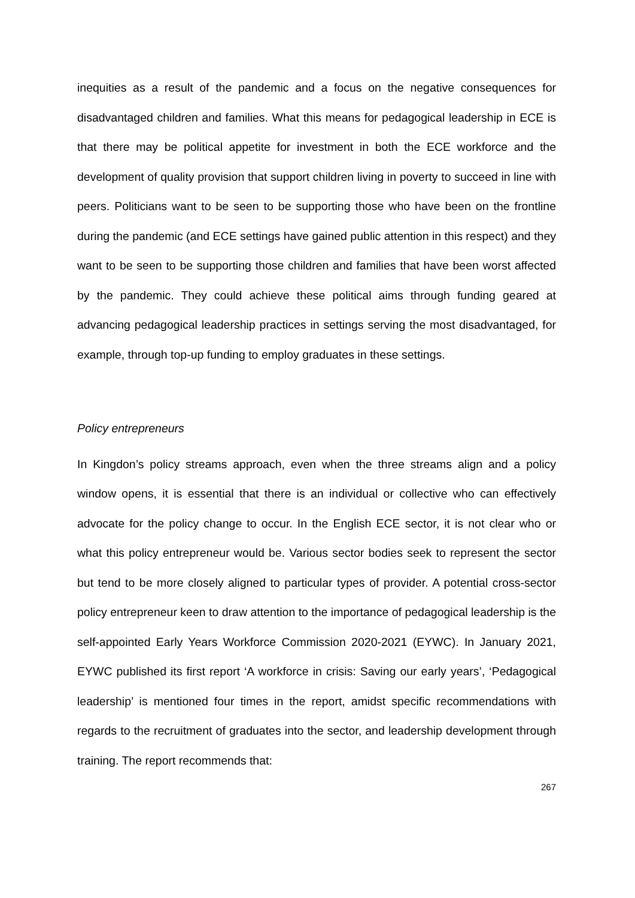inequities as a result of the pandemic and a focus on the negative consequences for disadvantaged children and families. What this means for pedagogical leadership in ECE is that there may be political appetite for investment in both the ECE workforce and the development of quality provision that support children living in poverty to succeed in line with peers. Politicians want to be seen to be supporting those who have been on the frontline during the pandemic (and ECE settings have gained public attention in this respect) and they want to be seen to be supporting those children and families that have been worst affected by the pandemic. They could achieve these political aims through funding geared at advancing pedagogical leadership practices in settings serving the most disadvantaged, for example, through top-up funding to employ graduates in these settings.
Policy entrepreneurs
In Kingdon’s policy streams approach, even when the three streams align and a policy window opens, it is essential that there is an individual or collective who can effectively advocate for the policy change to occur. In the English ECE sector, it is not clear who or what this policy entrepreneur would be. Various sector bodies seek to represent the sector but tend to be more closely aligned to particular types of provider. A potential cross-sector policy entrepreneur keen to draw attention to the importance of pedagogical leadership is the self-appointed Early Years Workforce Commission 2020-2021 (EYWC). In January 2021, EYWC published its first report ‘A workforce in crisis: Saving our early years’, ‘Pedagogical leadership’ is mentioned four times in the report, amidst specific recommendations with regards to the recruitment of graduates into the sector, and leadership development through training. The report recommends that:
267